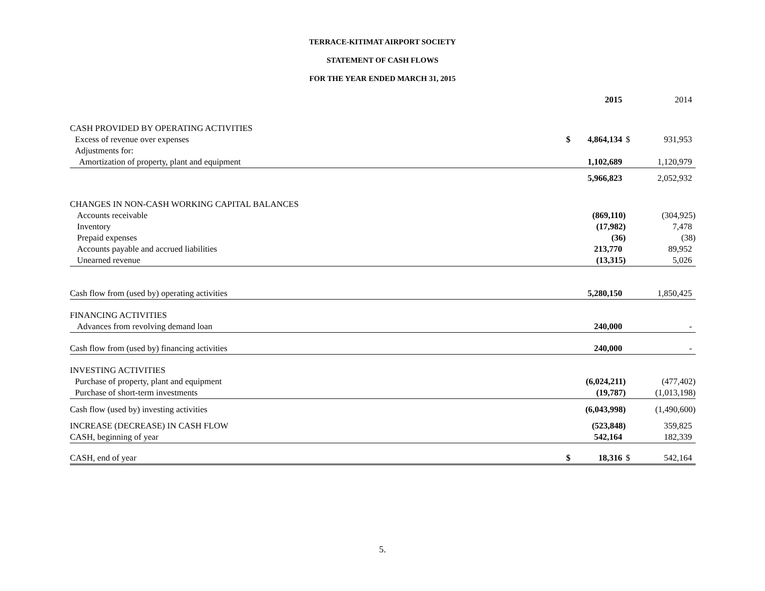TERRACE-KITIMAT AIRPORT SOCIETY
STATEMENT OF CASH FLOWS
FOR THE YEAR ENDED MARCH 31, 2015
| | | 2015 | | 2014 |
| --- | --- | --- | --- | --- |
| CASH PROVIDED BY OPERATING ACTIVITIES | | | | |
| Excess of revenue over expenses | $ | 4,864,134 | $ | 931,953 |
| Adjustments for: | | | | |
| Amortization of property, plant and equipment | | 1,102,689 | | 1,120,979 |
| | | 5,966,823 | | 2,052,932 |
| CHANGES IN NON-CASH WORKING CAPITAL BALANCES | | | | |
| Accounts receivable | | (869,110) | | (304,925) |
| Inventory | | (17,982) | | 7,478 |
| Prepaid expenses | | (36) | | (38) |
| Accounts payable and accrued liabilities | | 213,770 | | 89,952 |
| Unearned revenue | | (13,315) | | 5,026 |
| Cash flow from (used by) operating activities | | 5,280,150 | | 1,850,425 |
| FINANCING ACTIVITIES | | | | |
| Advances from revolving demand loan | | 240,000 | | - |
| Cash flow from (used by) financing activities | | 240,000 | | - |
| INVESTING ACTIVITIES | | | | |
| Purchase of property, plant and equipment | | (6,024,211) | | (477,402) |
| Purchase of short-term investments | | (19,787) | | (1,013,198) |
| Cash flow (used by) investing activities | | (6,043,998) | | (1,490,600) |
| INCREASE (DECREASE) IN CASH FLOW | | (523,848) | | 359,825 |
| CASH, beginning of year | | 542,164 | | 182,339 |
| CASH, end of year | $ | 18,316 | $ | 542,164 |
5.